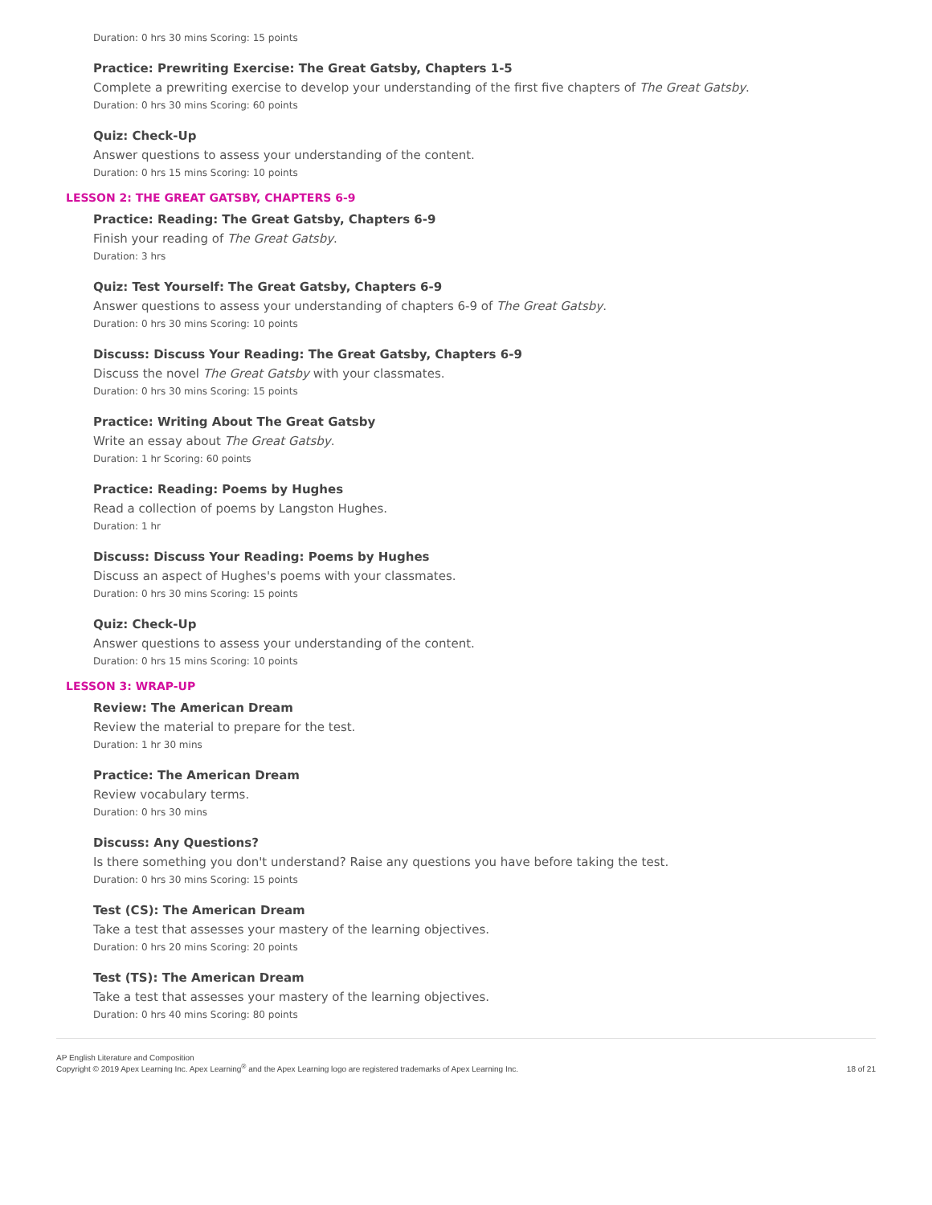Duration: 0 hrs 30 mins Scoring: 15 points
Practice: Prewriting Exercise: The Great Gatsby, Chapters 1-5
Complete a prewriting exercise to develop your understanding of the first five chapters of The Great Gatsby.
Duration: 0 hrs 30 mins Scoring: 60 points
Quiz: Check-Up
Answer questions to assess your understanding of the content.
Duration: 0 hrs 15 mins Scoring: 10 points
LESSON 2: THE GREAT GATSBY, CHAPTERS 6-9
Practice: Reading: The Great Gatsby, Chapters 6-9
Finish your reading of The Great Gatsby.
Duration: 3 hrs
Quiz: Test Yourself: The Great Gatsby, Chapters 6-9
Answer questions to assess your understanding of chapters 6-9 of The Great Gatsby.
Duration: 0 hrs 30 mins Scoring: 10 points
Discuss: Discuss Your Reading: The Great Gatsby, Chapters 6-9
Discuss the novel The Great Gatsby with your classmates.
Duration: 0 hrs 30 mins Scoring: 15 points
Practice: Writing About The Great Gatsby
Write an essay about The Great Gatsby.
Duration: 1 hr Scoring: 60 points
Practice: Reading: Poems by Hughes
Read a collection of poems by Langston Hughes.
Duration: 1 hr
Discuss: Discuss Your Reading: Poems by Hughes
Discuss an aspect of Hughes's poems with your classmates.
Duration: 0 hrs 30 mins Scoring: 15 points
Quiz: Check-Up
Answer questions to assess your understanding of the content.
Duration: 0 hrs 15 mins Scoring: 10 points
LESSON 3: WRAP-UP
Review: The American Dream
Review the material to prepare for the test.
Duration: 1 hr 30 mins
Practice: The American Dream
Review vocabulary terms.
Duration: 0 hrs 30 mins
Discuss: Any Questions?
Is there something you don't understand? Raise any questions you have before taking the test.
Duration: 0 hrs 30 mins Scoring: 15 points
Test (CS): The American Dream
Take a test that assesses your mastery of the learning objectives.
Duration: 0 hrs 20 mins Scoring: 20 points
Test (TS): The American Dream
Take a test that assesses your mastery of the learning objectives.
Duration: 0 hrs 40 mins Scoring: 80 points
AP English Literature and Composition
Copyright © 2019 Apex Learning Inc. Apex Learning<sup>®</sup> and the Apex Learning logo are registered trademarks of Apex Learning Inc.
18 of 21